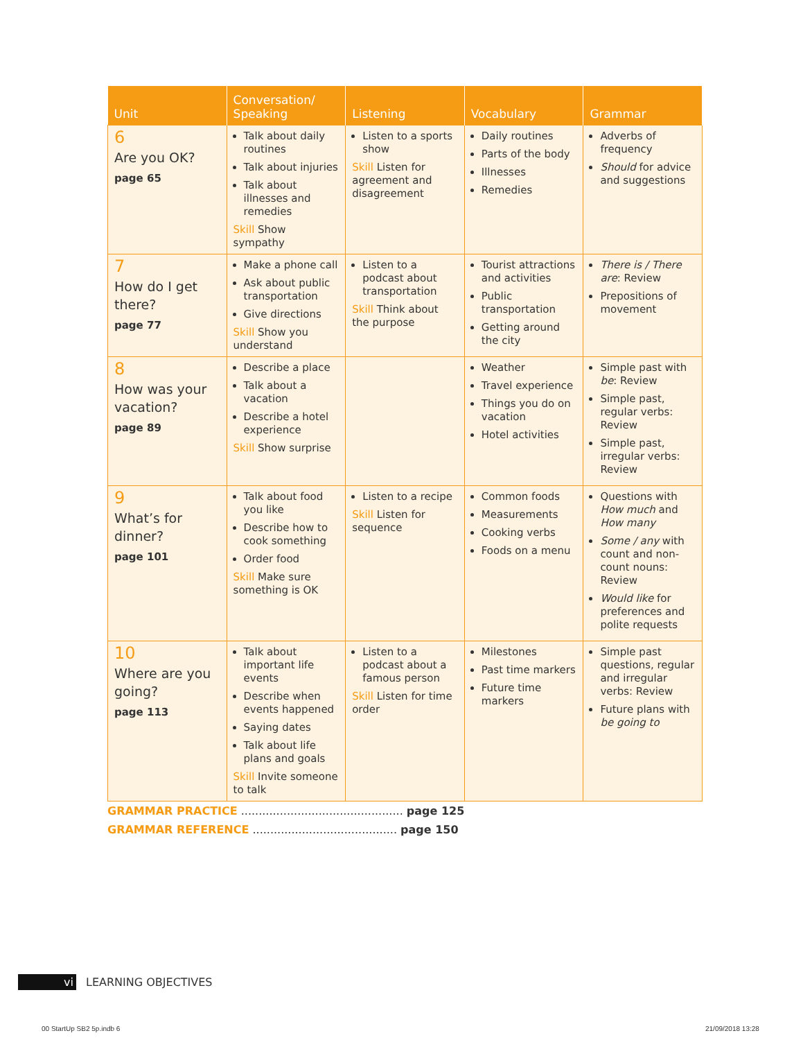| Unit | Conversation/ Speaking | Listening | Vocabulary | Grammar |
| --- | --- | --- | --- | --- |
| 6 Are you OK? page 65 | Talk about daily routines Talk about injuries Talk about illnesses and remedies Skill Show sympathy | Listen to a sports show Skill Listen for agreement and disagreement | Daily routines Parts of the body Illnesses Remedies | Adverbs of frequency Should for advice and suggestions |
| 7 How do I get there? page 77 | Make a phone call Ask about public transportation Give directions Skill Show you understand | Listen to a podcast about transportation Skill Think about the purpose | Tourist attractions and activities Public transportation Getting around the city | There is / There are : Review Prepositions of movement |
| 8 How was your vacation? page 89 | Describe a place Talk about a vacation Describe a hotel experience Skill Show surprise | | Weather Travel experience Things you do on vacation Hotel activities | Simple past with be : Review Simple past, regular verbs: Review Simple past, irregular verbs: Review |
| 9 What’s for dinner? page 101 | Talk about food you like Describe how to cook something Order food Skill Make sure something is OK | Listen to a recipe Skill Listen for sequence | Common foods Measurements Cooking verbs Foods on a menu | Questions with How much and How many Some / any with count and non-count nouns: Review Would like for preferences and polite requests |
| 10 Where are you going? page 113 | Talk about important life events Describe when events happened Saying dates Talk about life plans and goals Skill Invite someone to talk | Listen to a podcast about a famous person Skill Listen for time order | Milestones Past time markers Future time markers | Simple past questions, regular and irregular verbs: Review Future plans with be going to |
GRAMMAR PRACTICE .............................................. page 125
GRAMMAR REFERENCE ......................................... page 150
vi LEARNING OBJECTIVES
00 StartUp SB2 5p.indb 6 21/09/2018 13:28